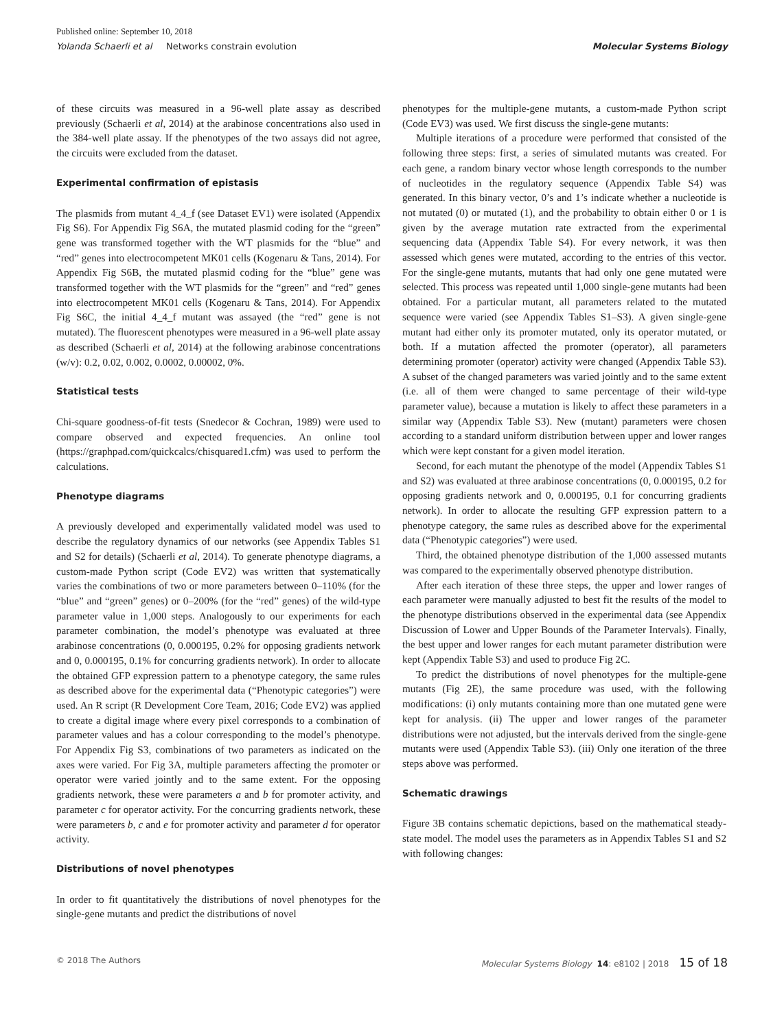Published online: September 10, 2018
Yolanda Schaerli et al Networks constrain evolution Molecular Systems Biology
of these circuits was measured in a 96-well plate assay as described previously (Schaerli et al, 2014) at the arabinose concentrations also used in the 384-well plate assay. If the phenotypes of the two assays did not agree, the circuits were excluded from the dataset.
Experimental confirmation of epistasis
The plasmids from mutant 4_4_f (see Dataset EV1) were isolated (Appendix Fig S6). For Appendix Fig S6A, the mutated plasmid coding for the “green” gene was transformed together with the WT plasmids for the “blue” and “red” genes into electrocompetent MK01 cells (Kogenaru & Tans, 2014). For Appendix Fig S6B, the mutated plasmid coding for the “blue” gene was transformed together with the WT plasmids for the “green” and “red” genes into electrocompetent MK01 cells (Kogenaru & Tans, 2014). For Appendix Fig S6C, the initial 4_4_f mutant was assayed (the “red” gene is not mutated). The fluorescent phenotypes were measured in a 96-well plate assay as described (Schaerli et al, 2014) at the following arabinose concentrations (w/v): 0.2, 0.02, 0.002, 0.0002, 0.00002, 0%.
Statistical tests
Chi-square goodness-of-fit tests (Snedecor & Cochran, 1989) were used to compare observed and expected frequencies. An online tool (https://graphpad.com/quickcalcs/chisquared1.cfm) was used to perform the calculations.
Phenotype diagrams
A previously developed and experimentally validated model was used to describe the regulatory dynamics of our networks (see Appendix Tables S1 and S2 for details) (Schaerli et al, 2014). To generate phenotype diagrams, a custom-made Python script (Code EV2) was written that systematically varies the combinations of two or more parameters between 0–110% (for the “blue” and “green” genes) or 0–200% (for the “red” genes) of the wild-type parameter value in 1,000 steps. Analogously to our experiments for each parameter combination, the model’s phenotype was evaluated at three arabinose concentrations (0, 0.000195, 0.2% for opposing gradients network and 0, 0.000195, 0.1% for concurring gradients network). In order to allocate the obtained GFP expression pattern to a phenotype category, the same rules as described above for the experimental data (“Phenotypic categories”) were used. An R script (R Development Core Team, 2016; Code EV2) was applied to create a digital image where every pixel corresponds to a combination of parameter values and has a colour corresponding to the model’s phenotype. For Appendix Fig S3, combinations of two parameters as indicated on the axes were varied. For Fig 3A, multiple parameters affecting the promoter or operator were varied jointly and to the same extent. For the opposing gradients network, these were parameters a and b for promoter activity, and parameter c for operator activity. For the concurring gradients network, these were parameters b, c and e for promoter activity and parameter d for operator activity.
Distributions of novel phenotypes
In order to fit quantitatively the distributions of novel phenotypes for the single-gene mutants and predict the distributions of novel
phenotypes for the multiple-gene mutants, a custom-made Python script (Code EV3) was used. We first discuss the single-gene mutants:
Multiple iterations of a procedure were performed that consisted of the following three steps: first, a series of simulated mutants was created. For each gene, a random binary vector whose length corresponds to the number of nucleotides in the regulatory sequence (Appendix Table S4) was generated. In this binary vector, 0’s and 1’s indicate whether a nucleotide is not mutated (0) or mutated (1), and the probability to obtain either 0 or 1 is given by the average mutation rate extracted from the experimental sequencing data (Appendix Table S4). For every network, it was then assessed which genes were mutated, according to the entries of this vector. For the single-gene mutants, mutants that had only one gene mutated were selected. This process was repeated until 1,000 single-gene mutants had been obtained. For a particular mutant, all parameters related to the mutated sequence were varied (see Appendix Tables S1–S3). A given single-gene mutant had either only its promoter mutated, only its operator mutated, or both. If a mutation affected the promoter (operator), all parameters determining promoter (operator) activity were changed (Appendix Table S3). A subset of the changed parameters was varied jointly and to the same extent (i.e. all of them were changed to same percentage of their wild-type parameter value), because a mutation is likely to affect these parameters in a similar way (Appendix Table S3). New (mutant) parameters were chosen according to a standard uniform distribution between upper and lower ranges which were kept constant for a given model iteration.
Second, for each mutant the phenotype of the model (Appendix Tables S1 and S2) was evaluated at three arabinose concentrations (0, 0.000195, 0.2 for opposing gradients network and 0, 0.000195, 0.1 for concurring gradients network). In order to allocate the resulting GFP expression pattern to a phenotype category, the same rules as described above for the experimental data (“Phenotypic categories”) were used.
Third, the obtained phenotype distribution of the 1,000 assessed mutants was compared to the experimentally observed phenotype distribution.
After each iteration of these three steps, the upper and lower ranges of each parameter were manually adjusted to best fit the results of the model to the phenotype distributions observed in the experimental data (see Appendix Discussion of Lower and Upper Bounds of the Parameter Intervals). Finally, the best upper and lower ranges for each mutant parameter distribution were kept (Appendix Table S3) and used to produce Fig 2C.
To predict the distributions of novel phenotypes for the multiple-gene mutants (Fig 2E), the same procedure was used, with the following modifications: (i) only mutants containing more than one mutated gene were kept for analysis. (ii) The upper and lower ranges of the parameter distributions were not adjusted, but the intervals derived from the single-gene mutants were used (Appendix Table S3). (iii) Only one iteration of the three steps above was performed.
Schematic drawings
Figure 3B contains schematic depictions, based on the mathematical steady-state model. The model uses the parameters as in Appendix Tables S1 and S2 with following changes:
© 2018 The Authors Molecular Systems Biology 14: e8102 | 2018 15 of 18